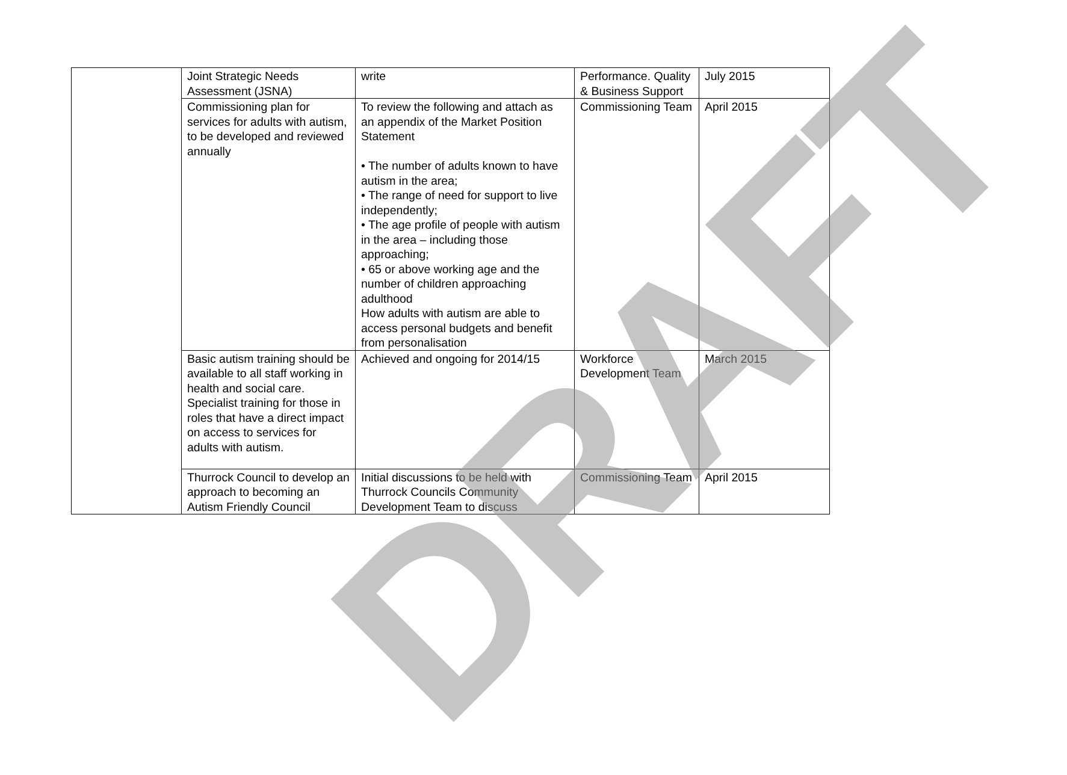| | Joint Strategic Needs Assessment (JSNA) | write | Performance. Quality & Business Support | July 2015 |
| | Commissioning plan for services for adults with autism, to be developed and reviewed annually | To review the following and attach as an appendix of the Market Position Statement • The number of adults known to have autism in the area; • The range of need for support to live independently; • The age profile of people with autism in the area – including those approaching; • 65 or above working age and the number of children approaching adulthood How adults with autism are able to access personal budgets and benefit from personalisation | Commissioning Team | April 2015 |
| | Basic autism training should be available to all staff working in health and social care. Specialist training for those in roles that have a direct impact on access to services for adults with autism. | Achieved and ongoing for 2014/15 | Workforce Development Team | March 2015 |
| | Thurrock Council to develop an approach to becoming an Autism Friendly Council | Initial discussions to be held with Thurrock Councils Community Development Team to discuss | Commissioning Team | April 2015 |
DRAFT